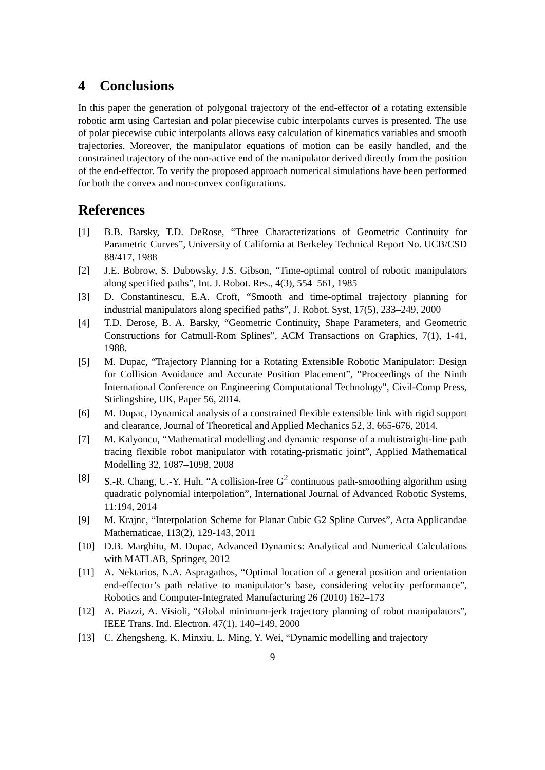4 Conclusions
In this paper the generation of polygonal trajectory of the end-effector of a rotating extensible robotic arm using Cartesian and polar piecewise cubic interpolants curves is presented. The use of polar piecewise cubic interpolants allows easy calculation of kinematics variables and smooth trajectories. Moreover, the manipulator equations of motion can be easily handled, and the constrained trajectory of the non-active end of the manipulator derived directly from the position of the end-effector. To verify the proposed approach numerical simulations have been performed for both the convex and non-convex configurations.
References
[1] B.B. Barsky, T.D. DeRose, “Three Characterizations of Geometric Continuity for Parametric Curves”, University of California at Berkeley Technical Report No. UCB/CSD 88/417, 1988
[2] J.E. Bobrow, S. Dubowsky, J.S. Gibson, “Time-optimal control of robotic manipulators along specified paths”, Int. J. Robot. Res., 4(3), 554–561, 1985
[3] D. Constantinescu, E.A. Croft, “Smooth and time-optimal trajectory planning for industrial manipulators along specified paths”, J. Robot. Syst, 17(5), 233–249, 2000
[4] T.D. Derose, B. A. Barsky, “Geometric Continuity, Shape Parameters, and Geometric Constructions for Catmull-Rom Splines”, ACM Transactions on Graphics, 7(1), 1-41, 1988.
[5] M. Dupac, “Trajectory Planning for a Rotating Extensible Robotic Manipulator: Design for Collision Avoidance and Accurate Position Placement”, "Proceedings of the Ninth International Conference on Engineering Computational Technology", Civil-Comp Press, Stirlingshire, UK, Paper 56, 2014.
[6] M. Dupac, Dynamical analysis of a constrained flexible extensible link with rigid support and clearance, Journal of Theoretical and Applied Mechanics 52, 3, 665-676, 2014.
[7] M. Kalyoncu, “Mathematical modelling and dynamic response of a multistraight-line path tracing flexible robot manipulator with rotating-prismatic joint”, Applied Mathematical Modelling 32, 1087–1098, 2008
[8] S.-R. Chang, U.-Y. Huh, “A collision-free G<sup>2</sup> continuous path-smoothing algorithm using quadratic polynomial interpolation”, International Journal of Advanced Robotic Systems, 11:194, 2014
[9] M. Krajnc, “Interpolation Scheme for Planar Cubic G2 Spline Curves”, Acta Applicandae Mathematicae, 113(2), 129-143, 2011
[10] D.B. Marghitu, M. Dupac, Advanced Dynamics: Analytical and Numerical Calculations with MATLAB, Springer, 2012
[11] A. Nektarios, N.A. Aspragathos, “Optimal location of a general position and orientation end-effector’s path relative to manipulator’s base, considering velocity performance”, Robotics and Computer-Integrated Manufacturing 26 (2010) 162–173
[12] A. Piazzi, A. Visioli, “Global minimum-jerk trajectory planning of robot manipulators”, IEEE Trans. Ind. Electron. 47(1), 140–149, 2000
[13] C. Zhengsheng, K. Minxiu, L. Ming, Y. Wei, “Dynamic modelling and trajectory
9